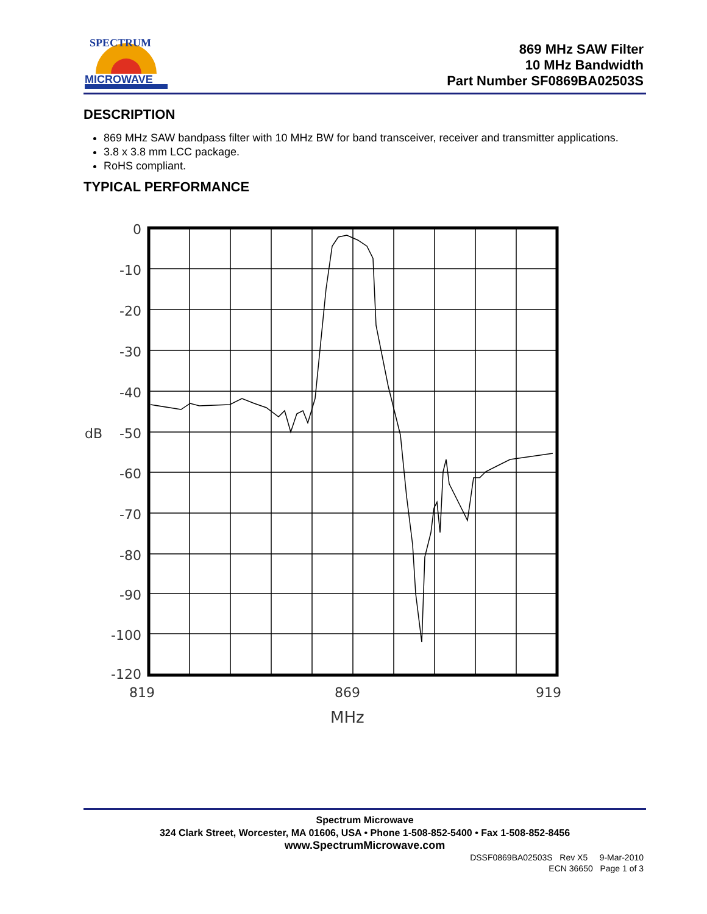SPECTRUM
MICROWAVE
869 MHz SAW Filter
10 MHz Bandwidth
Part Number SF0869BA02503S
DESCRIPTION
869 MHz SAW bandpass filter with 10 MHz BW for band transceiver, receiver and transmitter applications.
3.8 x 3.8 mm LCC package.
RoHS compliant.
TYPICAL PERFORMANCE
0
-10
-20
-30
-40
-50
-60
-70
-80
-90
-100
-120
dB
819
869
919
MHz
Spectrum Microwave
324 Clark Street, Worcester, MA 01606, USA • Phone 1-508-852-5400 • Fax 1-508-852-8456
www.SpectrumMicrowave.com
DSSF0869BA02503S Rev X5 9-Mar-2010
ECN 36650 Page 1 of 3